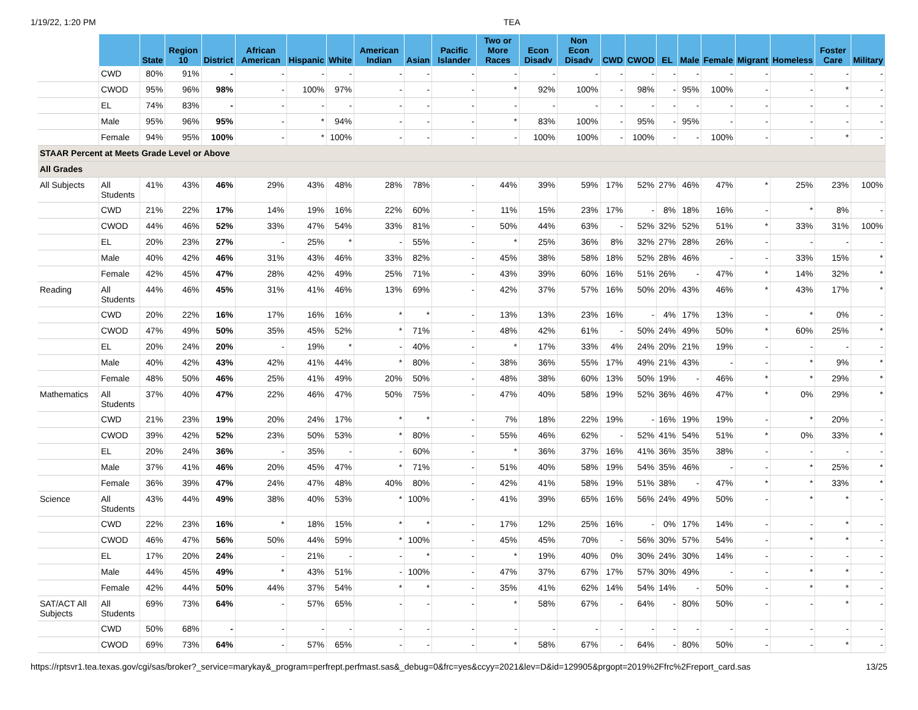1/19/22, 1:20 PM TEA
| | | State | Region 10 | District | African American | Hispanic | White | American Indian | Asian | Pacific Islander | Two or More Races | Econ Disadv | Non Econ Disadv | CWD | CWOD | EL | Male | Female | Migrant | Homeless | Foster Care | Military |
| --- | --- | --- | --- | --- | --- | --- | --- | --- | --- | --- | --- | --- | --- | --- | --- | --- | --- | --- | --- | --- | --- | --- |
| | CWD | 80% | 91% | - | - | - | - | - | - | - | - | - | - | - | - | - | - | - | - | - | - | - |
| | CWOD | 95% | 96% | 98% | - | 100% | 97% | - | - | - | * | 92% | 100% | - | 98% | - | 95% | 100% | - | - | * | - |
| | EL | 74% | 83% | - | - | - | - | - | - | - | - | - | - | - | - | - | - | - | - | - | - | - |
| | Male | 95% | 96% | 95% | - | * | 94% | - | - | - | * | 83% | 100% | - | 95% | - | 95% | - | - | - | - | - |
| | Female | 94% | 95% | 100% | - | * | 100% | - | - | - | - | 100% | 100% | - | 100% | - | - | 100% | - | - | * | - |
| STAAR Percent at Meets Grade Level or Above | | | | | | | | | | | | | | | | | | | | | | |
| All Grades | | | | | | | | | | | | | | | | | | | | | | |
| All Subjects | All Students | 41% | 43% | 46% | 29% | 43% | 48% | 28% | 78% | - | 44% | 39% | 59% | 17% | 52% | 27% | 46% | 47% | * | 25% | 23% | 100% |
| | CWD | 21% | 22% | 17% | 14% | 19% | 16% | 22% | 60% | - | 11% | 15% | 23% | 17% | - | 8% | 18% | 16% | - | * | 8% | - |
| | CWOD | 44% | 46% | 52% | 33% | 47% | 54% | 33% | 81% | - | 50% | 44% | 63% | - | 52% | 32% | 52% | 51% | * | 33% | 31% | 100% |
| | EL | 20% | 23% | 27% | - | 25% | * | - | 55% | - | * | 25% | 36% | 8% | 32% | 27% | 28% | 26% | - | - | - | - |
| | Male | 40% | 42% | 46% | 31% | 43% | 46% | 33% | 82% | - | 45% | 38% | 58% | 18% | 52% | 28% | 46% | - | - | 33% | 15% | * |
| | Female | 42% | 45% | 47% | 28% | 42% | 49% | 25% | 71% | - | 43% | 39% | 60% | 16% | 51% | 26% | - | 47% | * | 14% | 32% | * |
| Reading | All Students | 44% | 46% | 45% | 31% | 41% | 46% | 13% | 69% | - | 42% | 37% | 57% | 16% | 50% | 20% | 43% | 46% | * | 43% | 17% | * |
| | CWD | 20% | 22% | 16% | 17% | 16% | 16% | * | * | - | 13% | 13% | 23% | 16% | - | 4% | 17% | 13% | - | * | 0% | - |
| | CWOD | 47% | 49% | 50% | 35% | 45% | 52% | * | 71% | - | 48% | 42% | 61% | - | 50% | 24% | 49% | 50% | * | 60% | 25% | * |
| | EL | 20% | 24% | 20% | - | 19% | * | - | 40% | - | * | 17% | 33% | 4% | 24% | 20% | 21% | 19% | - | - | - | - |
| | Male | 40% | 42% | 43% | 42% | 41% | 44% | * | 80% | - | 38% | 36% | 55% | 17% | 49% | 21% | 43% | - | - | * | 9% | * |
| | Female | 48% | 50% | 46% | 25% | 41% | 49% | 20% | 50% | - | 48% | 38% | 60% | 13% | 50% | 19% | - | 46% | * | * | 29% | * |
| Mathematics | All Students | 37% | 40% | 47% | 22% | 46% | 47% | 50% | 75% | - | 47% | 40% | 58% | 19% | 52% | 36% | 46% | 47% | * | 0% | 29% | * |
| | CWD | 21% | 23% | 19% | 20% | 24% | 17% | * | * | - | 7% | 18% | 22% | 19% | - | 16% | 19% | 19% | - | * | 20% | - |
| | CWOD | 39% | 42% | 52% | 23% | 50% | 53% | * | 80% | - | 55% | 46% | 62% | - | 52% | 41% | 54% | 51% | * | 0% | 33% | * |
| | EL | 20% | 24% | 36% | - | 35% | - | - | 60% | - | * | 36% | 37% | 16% | 41% | 36% | 35% | 38% | - | - | - | - |
| | Male | 37% | 41% | 46% | 20% | 45% | 47% | * | 71% | - | 51% | 40% | 58% | 19% | 54% | 35% | 46% | - | - | * | 25% | * |
| | Female | 36% | 39% | 47% | 24% | 47% | 48% | 40% | 80% | - | 42% | 41% | 58% | 19% | 51% | 38% | - | 47% | * | * | 33% | * |
| Science | All Students | 43% | 44% | 49% | 38% | 40% | 53% | * | 100% | - | 41% | 39% | 65% | 16% | 56% | 24% | 49% | 50% | - | * | * | - |
| | CWD | 22% | 23% | 16% | * | 18% | 15% | * | * | - | 17% | 12% | 25% | 16% | - | 0% | 17% | 14% | - | - | * | - |
| | CWOD | 46% | 47% | 56% | 50% | 44% | 59% | * | 100% | - | 45% | 45% | 70% | - | 56% | 30% | 57% | 54% | - | * | * | - |
| | EL | 17% | 20% | 24% | - | 21% | - | - | * | - | * | 19% | 40% | 0% | 30% | 24% | 30% | 14% | - | - | - | - |
| | Male | 44% | 45% | 49% | * | 43% | 51% | - | 100% | - | 47% | 37% | 67% | 17% | 57% | 30% | 49% | - | - | * | * | - |
| | Female | 42% | 44% | 50% | 44% | 37% | 54% | * | * | - | 35% | 41% | 62% | 14% | 54% | 14% | - | 50% | - | * | * | - |
| SAT/ACT All Subjects | All Students | 69% | 73% | 64% | - | 57% | 65% | - | - | - | * | 58% | 67% | - | 64% | - | 80% | 50% | - | - | * | - |
| | CWD | 50% | 68% | - | - | - | - | - | - | - | - | - | - | - | - | - | - | - | - | - | - | - |
| | CWOD | 69% | 73% | 64% | - | 57% | 65% | - | - | - | * | 58% | 67% | - | 64% | - | 80% | 50% | - | - | * | - |
https://rptsvr1.tea.texas.gov/cgi/sas/broker?_service=marykay&_program=perfrept.perfmast.sas&_debug=0&frc=yes&ccyy=2021&lev=D&id=129905&prgopt=2019%2Ffrc%2Freport_card.sas 13/25